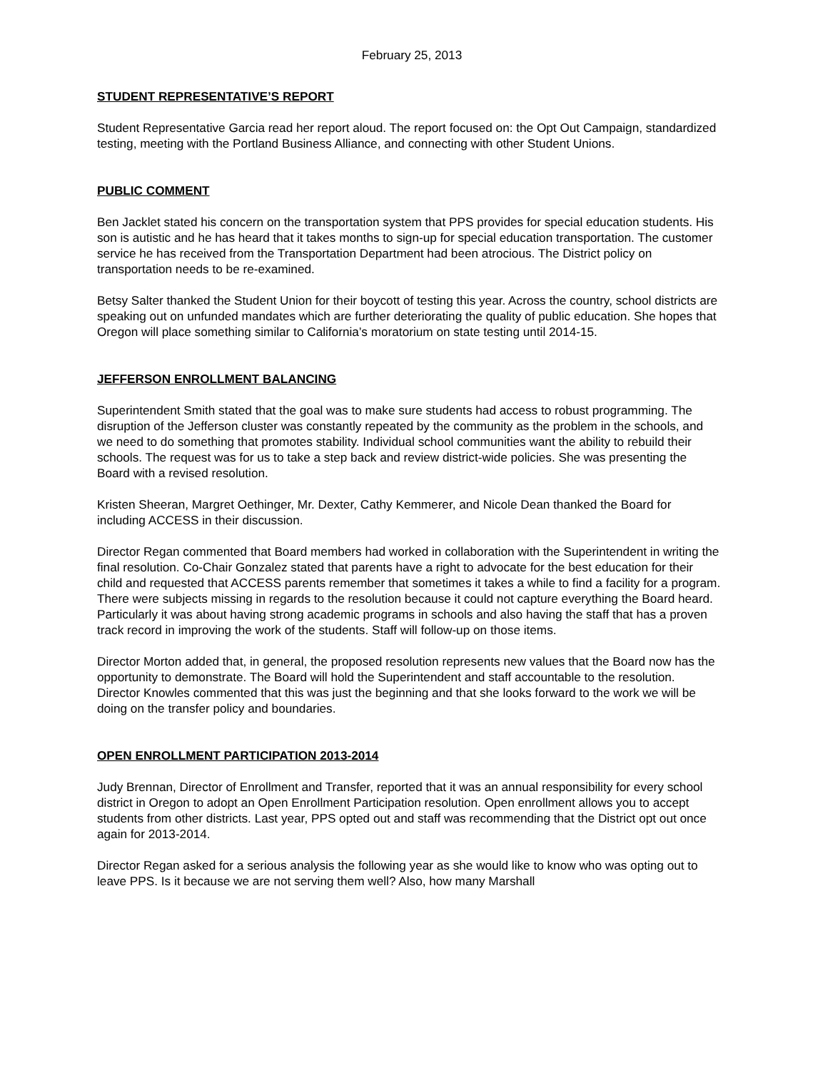February 25, 2013
STUDENT REPRESENTATIVE’S REPORT
Student Representative Garcia read her report aloud. The report focused on: the Opt Out Campaign, standardized testing, meeting with the Portland Business Alliance, and connecting with other Student Unions.
PUBLIC COMMENT
Ben Jacklet stated his concern on the transportation system that PPS provides for special education students. His son is autistic and he has heard that it takes months to sign-up for special education transportation. The customer service he has received from the Transportation Department had been atrocious. The District policy on transportation needs to be re-examined.
Betsy Salter thanked the Student Union for their boycott of testing this year. Across the country, school districts are speaking out on unfunded mandates which are further deteriorating the quality of public education. She hopes that Oregon will place something similar to California’s moratorium on state testing until 2014-15.
JEFFERSON ENROLLMENT BALANCING
Superintendent Smith stated that the goal was to make sure students had access to robust programming. The disruption of the Jefferson cluster was constantly repeated by the community as the problem in the schools, and we need to do something that promotes stability. Individual school communities want the ability to rebuild their schools. The request was for us to take a step back and review district-wide policies. She was presenting the Board with a revised resolution.
Kristen Sheeran, Margret Oethinger, Mr. Dexter, Cathy Kemmerer, and Nicole Dean thanked the Board for including ACCESS in their discussion.
Director Regan commented that Board members had worked in collaboration with the Superintendent in writing the final resolution. Co-Chair Gonzalez stated that parents have a right to advocate for the best education for their child and requested that ACCESS parents remember that sometimes it takes a while to find a facility for a program. There were subjects missing in regards to the resolution because it could not capture everything the Board heard. Particularly it was about having strong academic programs in schools and also having the staff that has a proven track record in improving the work of the students. Staff will follow-up on those items.
Director Morton added that, in general, the proposed resolution represents new values that the Board now has the opportunity to demonstrate. The Board will hold the Superintendent and staff accountable to the resolution. Director Knowles commented that this was just the beginning and that she looks forward to the work we will be doing on the transfer policy and boundaries.
OPEN ENROLLMENT PARTICIPATION 2013-2014
Judy Brennan, Director of Enrollment and Transfer, reported that it was an annual responsibility for every school district in Oregon to adopt an Open Enrollment Participation resolution. Open enrollment allows you to accept students from other districts. Last year, PPS opted out and staff was recommending that the District opt out once again for 2013-2014.
Director Regan asked for a serious analysis the following year as she would like to know who was opting out to leave PPS. Is it because we are not serving them well? Also, how many Marshall